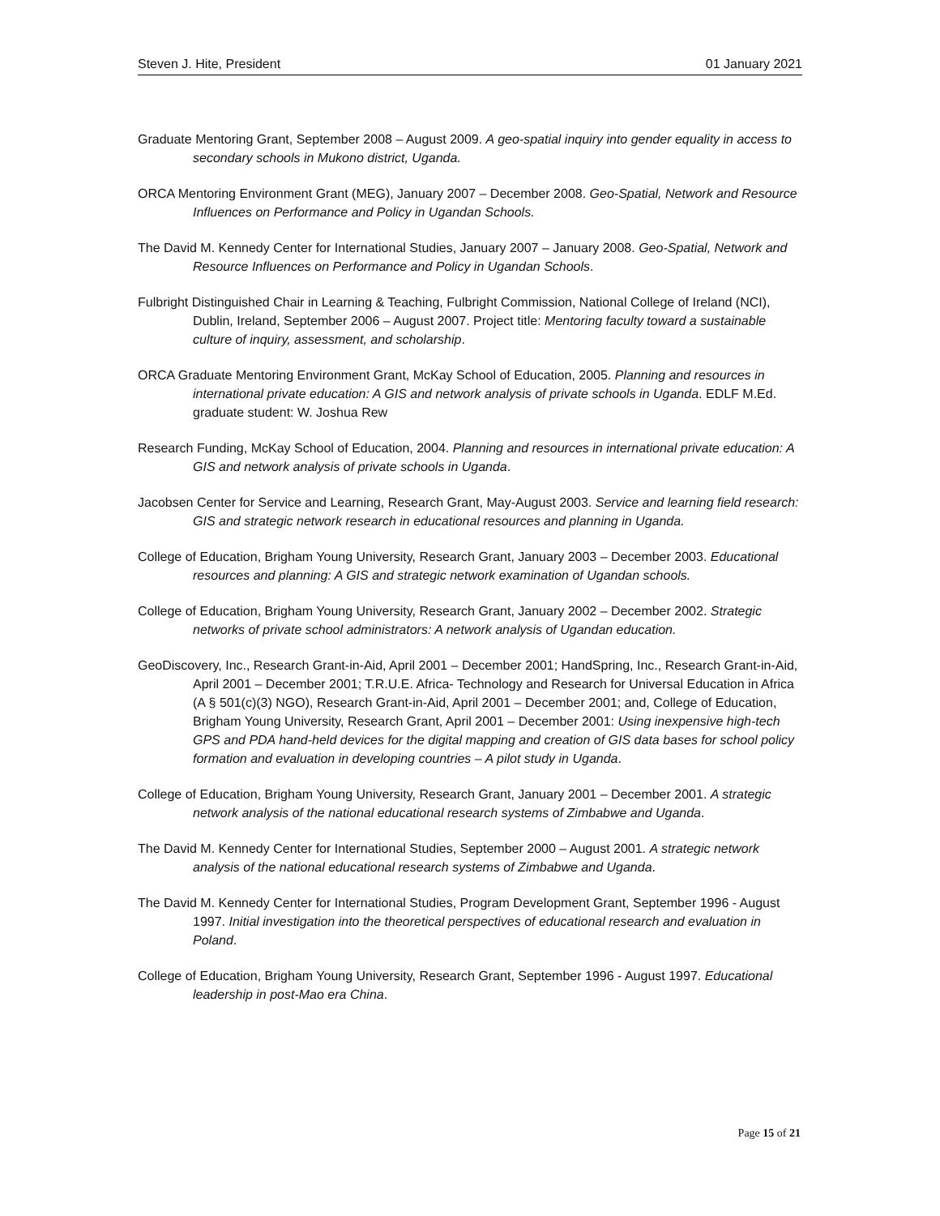Steven J. Hite, President 01 January 2021
Graduate Mentoring Grant, September 2008 – August 2009. A geo-spatial inquiry into gender equality in access to secondary schools in Mukono district, Uganda.
ORCA Mentoring Environment Grant (MEG), January 2007 – December 2008. Geo-Spatial, Network and Resource Influences on Performance and Policy in Ugandan Schools.
The David M. Kennedy Center for International Studies, January 2007 – January 2008. Geo-Spatial, Network and Resource Influences on Performance and Policy in Ugandan Schools.
Fulbright Distinguished Chair in Learning & Teaching, Fulbright Commission, National College of Ireland (NCI), Dublin, Ireland, September 2006 – August 2007. Project title: Mentoring faculty toward a sustainable culture of inquiry, assessment, and scholarship.
ORCA Graduate Mentoring Environment Grant, McKay School of Education, 2005. Planning and resources in international private education: A GIS and network analysis of private schools in Uganda. EDLF M.Ed. graduate student: W. Joshua Rew
Research Funding, McKay School of Education, 2004. Planning and resources in international private education: A GIS and network analysis of private schools in Uganda.
Jacobsen Center for Service and Learning, Research Grant, May-August 2003. Service and learning field research: GIS and strategic network research in educational resources and planning in Uganda.
College of Education, Brigham Young University, Research Grant, January 2003 – December 2003. Educational resources and planning: A GIS and strategic network examination of Ugandan schools.
College of Education, Brigham Young University, Research Grant, January 2002 – December 2002. Strategic networks of private school administrators: A network analysis of Ugandan education.
GeoDiscovery, Inc., Research Grant-in-Aid, April 2001 – December 2001; HandSpring, Inc., Research Grant-in-Aid, April 2001 – December 2001; T.R.U.E. Africa- Technology and Research for Universal Education in Africa (A § 501(c)(3) NGO), Research Grant-in-Aid, April 2001 – December 2001; and, College of Education, Brigham Young University, Research Grant, April 2001 – December 2001: Using inexpensive high-tech GPS and PDA hand-held devices for the digital mapping and creation of GIS data bases for school policy formation and evaluation in developing countries – A pilot study in Uganda.
College of Education, Brigham Young University, Research Grant, January 2001 – December 2001. A strategic network analysis of the national educational research systems of Zimbabwe and Uganda.
The David M. Kennedy Center for International Studies, September 2000 – August 2001. A strategic network analysis of the national educational research systems of Zimbabwe and Uganda.
The David M. Kennedy Center for International Studies, Program Development Grant, September 1996 - August 1997. Initial investigation into the theoretical perspectives of educational research and evaluation in Poland.
College of Education, Brigham Young University, Research Grant, September 1996 - August 1997. Educational leadership in post-Mao era China.
Page 15 of 21